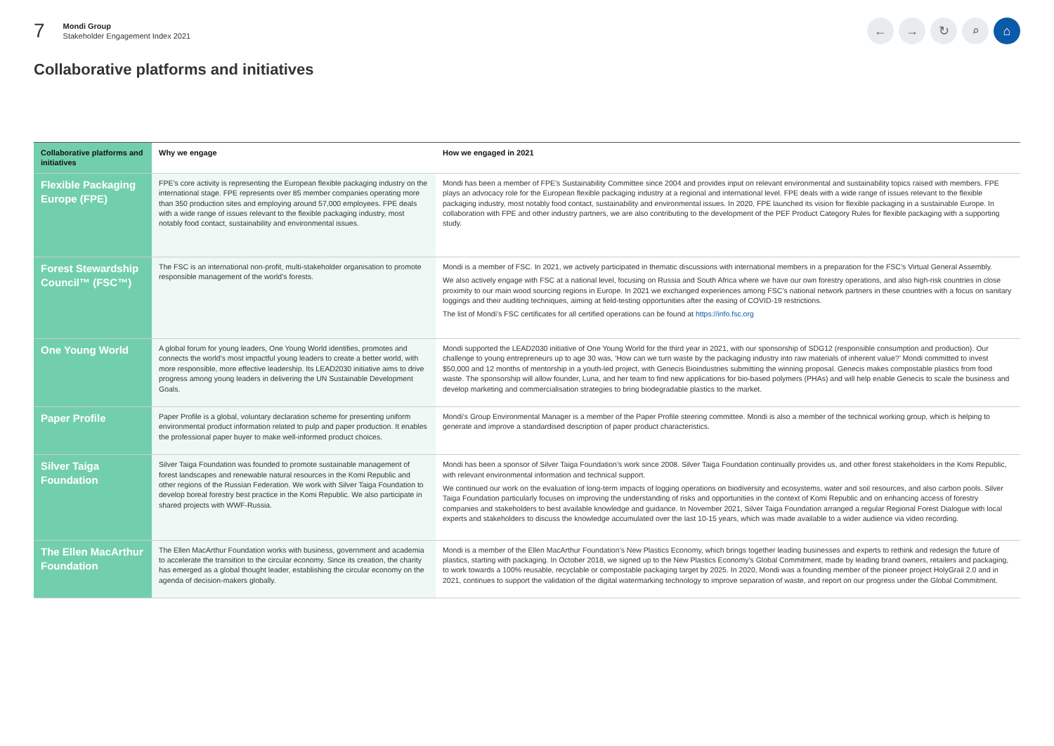7
Mondi Group
Stakeholder Engagement Index 2021
← → ↻ ⌕ ⌂
Collaborative platforms and initiatives
| Collaborative platforms and initiatives | Why we engage | How we engaged in 2021 |
| --- | --- | --- |
| Flexible Packaging Europe (FPE) | FPE’s core activity is representing the European flexible packaging industry on the international stage. FPE represents over 85 member companies operating more than 350 production sites and employing around 57,000 employees. FPE deals with a wide range of issues relevant to the flexible packaging industry, most notably food contact, sustainability and environmental issues. | Mondi has been a member of FPE’s Sustainability Committee since 2004 and provides input on relevant environmental and sustainability topics raised with members. FPE plays an advocacy role for the European flexible packaging industry at a regional and international level. FPE deals with a wide range of issues relevant to the flexible packaging industry, most notably food contact, sustainability and environmental issues. In 2020, FPE launched its vision for flexible packaging in a sustainable Europe. In collaboration with FPE and other industry partners, we are also contributing to the development of the PEF Product Category Rules for flexible packaging with a supporting study. |
| Forest Stewardship Council™ (FSC™) | The FSC is an international non-profit, multi-stakeholder organisation to promote responsible management of the world’s forests. | Mondi is a member of FSC. In 2021, we actively participated in thematic discussions with international members in a preparation for the FSC’s Virtual General Assembly. We also actively engage with FSC at a national level, focusing on Russia and South Africa where we have our own forestry operations, and also high-risk countries in close proximity to our main wood sourcing regions in Europe. In 2021 we exchanged experiences among FSC’s national network partners in these countries with a focus on sanitary loggings and their auditing techniques, aiming at field-testing opportunities after the easing of COVID-19 restrictions. The list of Mondi’s FSC certificates for all certified operations can be found at https://info.fsc.org |
| One Young World | A global forum for young leaders, One Young World identifies, promotes and connects the world’s most impactful young leaders to create a better world, with more responsible, more effective leadership. Its LEAD2030 initiative aims to drive progress among young leaders in delivering the UN Sustainable Development Goals. | Mondi supported the LEAD2030 initiative of One Young World for the third year in 2021, with our sponsorship of SDG12 (responsible consumption and production). Our challenge to young entrepreneurs up to age 30 was, ‘How can we turn waste by the packaging industry into raw materials of inherent value?’ Mondi committed to invest $50,000 and 12 months of mentorship in a youth-led project, with Genecis Bioindustries submitting the winning proposal. Genecis makes compostable plastics from food waste. The sponsorship will allow founder, Luna, and her team to find new applications for bio-based polymers (PHAs) and will help enable Genecis to scale the business and develop marketing and commercialisation strategies to bring biodegradable plastics to the market. |
| Paper Profile | Paper Profile is a global, voluntary declaration scheme for presenting uniform environmental product information related to pulp and paper production. It enables the professional paper buyer to make well-informed product choices. | Mondi’s Group Environmental Manager is a member of the Paper Profile steering committee. Mondi is also a member of the technical working group, which is helping to generate and improve a standardised description of paper product characteristics. |
| Silver Taiga Foundation | Silver Taiga Foundation was founded to promote sustainable management of forest landscapes and renewable natural resources in the Komi Republic and other regions of the Russian Federation. We work with Silver Taiga Foundation to develop boreal forestry best practice in the Komi Republic. We also participate in shared projects with WWF-Russia. | Mondi has been a sponsor of Silver Taiga Foundation’s work since 2008. Silver Taiga Foundation continually provides us, and other forest stakeholders in the Komi Republic, with relevant environmental information and technical support. We continued our work on the evaluation of long-term impacts of logging operations on biodiversity and ecosystems, water and soil resources, and also carbon pools. Silver Taiga Foundation particularly focuses on improving the understanding of risks and opportunities in the context of Komi Republic and on enhancing access of forestry companies and stakeholders to best available knowledge and guidance. In November 2021, Silver Taiga Foundation arranged a regular Regional Forest Dialogue with local experts and stakeholders to discuss the knowledge accumulated over the last 10-15 years, which was made available to a wider audience via video recording. |
| The Ellen MacArthur Foundation | The Ellen MacArthur Foundation works with business, government and academia to accelerate the transition to the circular economy. Since its creation, the charity has emerged as a global thought leader, establishing the circular economy on the agenda of decision-makers globally. | Mondi is a member of the Ellen MacArthur Foundation’s New Plastics Economy, which brings together leading businesses and experts to rethink and redesign the future of plastics, starting with packaging. In October 2018, we signed up to the New Plastics Economy’s Global Commitment, made by leading brand owners, retailers and packaging, to work towards a 100% reusable, recyclable or compostable packaging target by 2025. In 2020, Mondi was a founding member of the pioneer project HolyGrail 2.0 and in 2021, continues to support the validation of the digital watermarking technology to improve separation of waste, and report on our progress under the Global Commitment. |